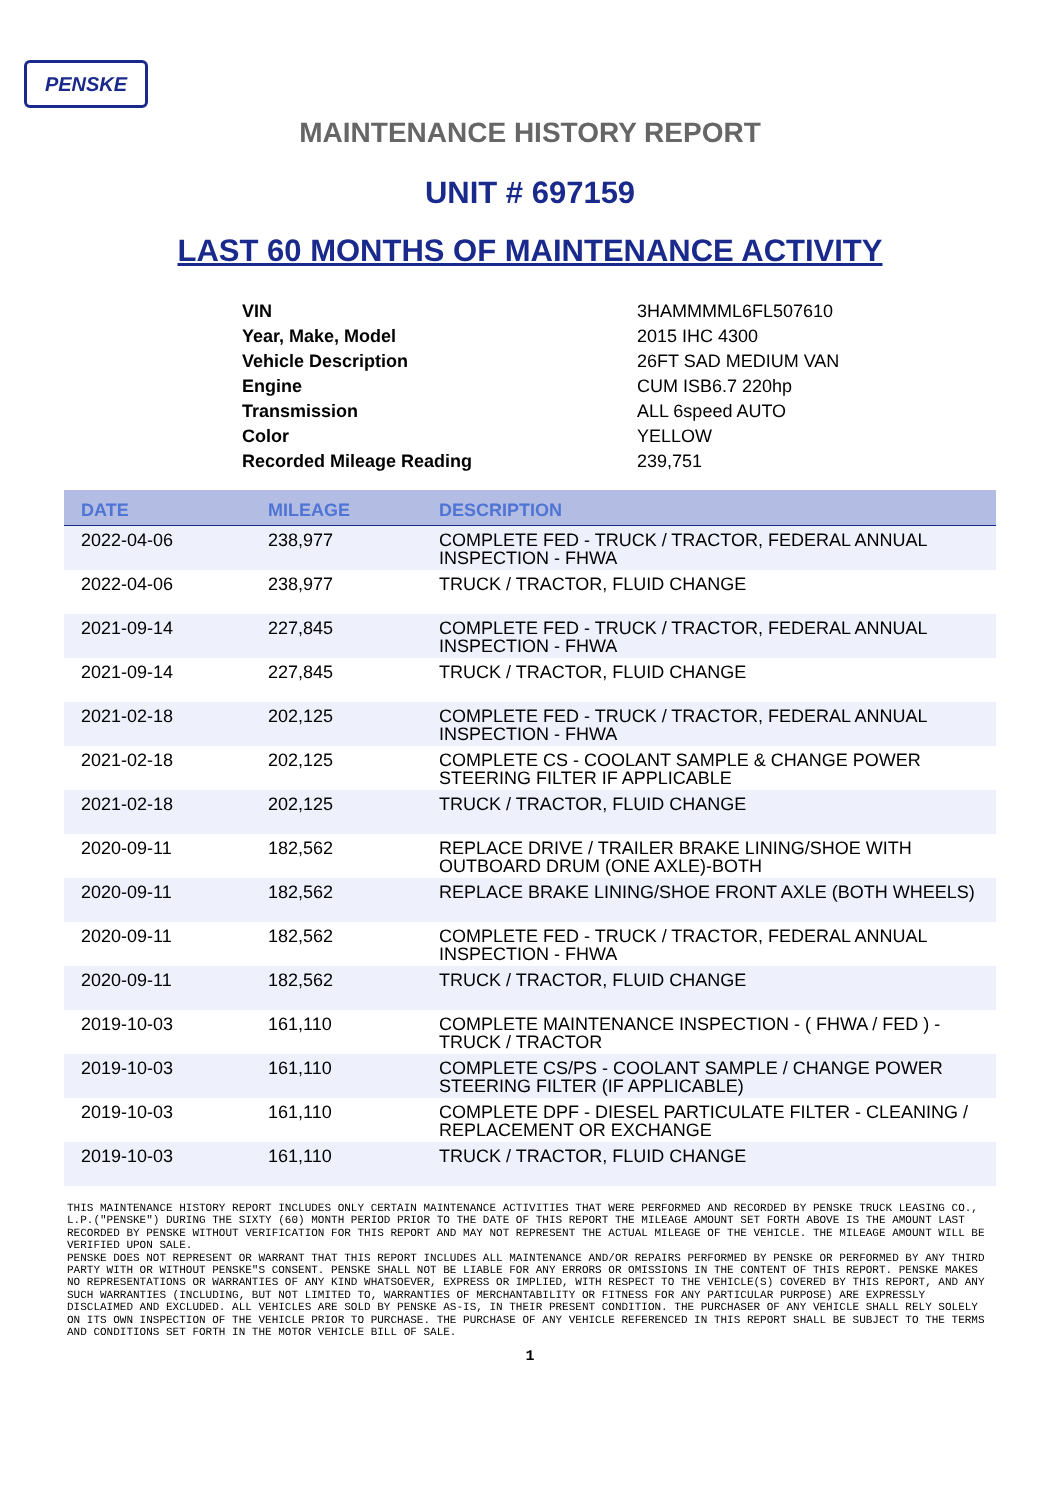PENSKE
MAINTENANCE HISTORY REPORT
UNIT # 697159
LAST 60 MONTHS OF MAINTENANCE ACTIVITY
| VIN | 3HAMMMML6FL507610 |
| Year, Make, Model | 2015 IHC 4300 |
| Vehicle Description | 26FT SAD MEDIUM VAN |
| Engine | CUM ISB6.7 220hp |
| Transmission | ALL 6speed AUTO |
| Color | YELLOW |
| Recorded Mileage Reading | 239,751 |
| DATE | MILEAGE | DESCRIPTION |
| --- | --- | --- |
| 2022-04-06 | 238,977 | COMPLETE FED - TRUCK / TRACTOR, FEDERAL ANNUAL INSPECTION - FHWA |
| 2022-04-06 | 238,977 | TRUCK / TRACTOR, FLUID CHANGE |
| 2021-09-14 | 227,845 | COMPLETE FED - TRUCK / TRACTOR, FEDERAL ANNUAL INSPECTION - FHWA |
| 2021-09-14 | 227,845 | TRUCK / TRACTOR, FLUID CHANGE |
| 2021-02-18 | 202,125 | COMPLETE FED - TRUCK / TRACTOR, FEDERAL ANNUAL INSPECTION - FHWA |
| 2021-02-18 | 202,125 | COMPLETE CS - COOLANT SAMPLE & CHANGE POWER STEERING FILTER IF APPLICABLE |
| 2021-02-18 | 202,125 | TRUCK / TRACTOR, FLUID CHANGE |
| 2020-09-11 | 182,562 | REPLACE DRIVE / TRAILER BRAKE LINING/SHOE WITH OUTBOARD DRUM (ONE AXLE)-BOTH |
| 2020-09-11 | 182,562 | REPLACE BRAKE LINING/SHOE FRONT AXLE (BOTH WHEELS) |
| 2020-09-11 | 182,562 | COMPLETE FED - TRUCK / TRACTOR, FEDERAL ANNUAL INSPECTION - FHWA |
| 2020-09-11 | 182,562 | TRUCK / TRACTOR, FLUID CHANGE |
| 2019-10-03 | 161,110 | COMPLETE MAINTENANCE INSPECTION - ( FHWA / FED ) - TRUCK / TRACTOR |
| 2019-10-03 | 161,110 | COMPLETE CS/PS - COOLANT SAMPLE / CHANGE POWER STEERING FILTER (IF APPLICABLE) |
| 2019-10-03 | 161,110 | COMPLETE DPF - DIESEL PARTICULATE FILTER - CLEANING / REPLACEMENT OR EXCHANGE |
| 2019-10-03 | 161,110 | TRUCK / TRACTOR, FLUID CHANGE |
THIS MAINTENANCE HISTORY REPORT INCLUDES ONLY CERTAIN MAINTENANCE ACTIVITIES THAT WERE PERFORMED AND RECORDED BY PENSKE TRUCK LEASING CO., L.P.("PENSKE") DURING THE SIXTY (60) MONTH PERIOD PRIOR TO THE DATE OF THIS REPORT THE MILEAGE AMOUNT SET FORTH ABOVE IS THE AMOUNT LAST RECORDED BY PENSKE WITHOUT VERIFICATION FOR THIS REPORT AND MAY NOT REPRESENT THE ACTUAL MILEAGE OF THE VEHICLE. THE MILEAGE AMOUNT WILL BE VERIFIED UPON SALE.
PENSKE DOES NOT REPRESENT OR WARRANT THAT THIS REPORT INCLUDES ALL MAINTENANCE AND/OR REPAIRS PERFORMED BY PENSKE OR PERFORMED BY ANY THIRD PARTY WITH OR WITHOUT PENSKE"S CONSENT. PENSKE SHALL NOT BE LIABLE FOR ANY ERRORS OR OMISSIONS IN THE CONTENT OF THIS REPORT. PENSKE MAKES NO REPRESENTATIONS OR WARRANTIES OF ANY KIND WHATSOEVER, EXPRESS OR IMPLIED, WITH RESPECT TO THE VEHICLE(S) COVERED BY THIS REPORT, AND ANY SUCH WARRANTIES (INCLUDING, BUT NOT LIMITED TO, WARRANTIES OF MERCHANTABILITY OR FITNESS FOR ANY PARTICULAR PURPOSE) ARE EXPRESSLY DISCLAIMED AND EXCLUDED. ALL VEHICLES ARE SOLD BY PENSKE AS-IS, IN THEIR PRESENT CONDITION. THE PURCHASER OF ANY VEHICLE SHALL RELY SOLELY ON ITS OWN INSPECTION OF THE VEHICLE PRIOR TO PURCHASE. THE PURCHASE OF ANY VEHICLE REFERENCED IN THIS REPORT SHALL BE SUBJECT TO THE TERMS AND CONDITIONS SET FORTH IN THE MOTOR VEHICLE BILL OF SALE.
1